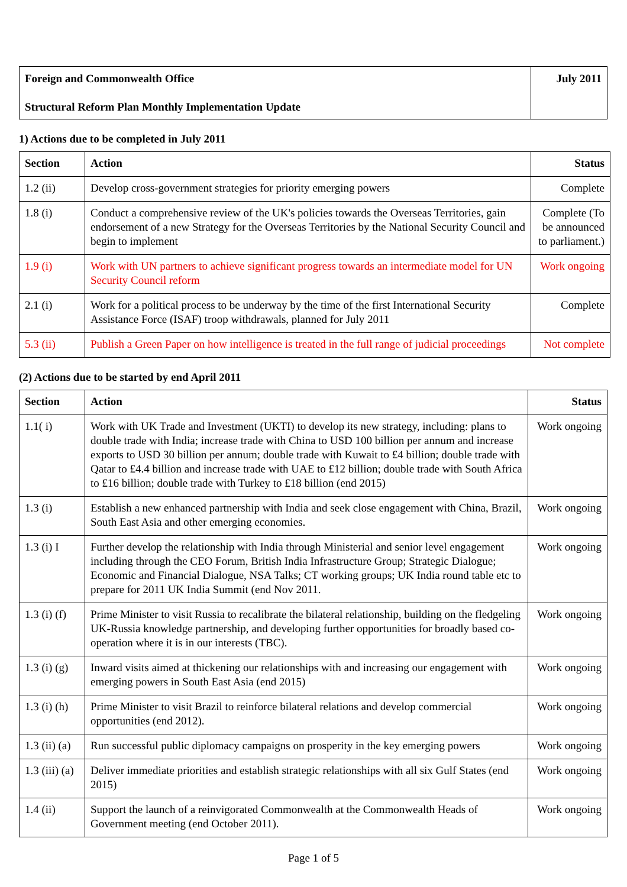| Foreign and Commonwealth Office Structural Reform Plan Monthly Implementation Update | July 2011 |
1) Actions due to be completed in July 2011
| Section | Action | Status |
| --- | --- | --- |
| 1.2 (ii) | Develop cross-government strategies for priority emerging powers | Complete |
| 1.8 (i) | Conduct a comprehensive review of the UK's policies towards the Overseas Territories, gain endorsement of a new Strategy for the Overseas Territories by the National Security Council and begin to implement | Complete (To be announced to parliament.) |
| 1.9 (i) | Work with UN partners to achieve significant progress towards an intermediate model for UN Security Council reform | Work ongoing |
| 2.1 (i) | Work for a political process to be underway by the time of the first International Security Assistance Force (ISAF) troop withdrawals, planned for July 2011 | Complete |
| 5.3 (ii) | Publish a Green Paper on how intelligence is treated in the full range of judicial proceedings | Not complete |
(2) Actions due to be started by end April 2011
| Section | Action | Status |
| --- | --- | --- |
| 1.1( i) | Work with UK Trade and Investment (UKTI) to develop its new strategy, including: plans to double trade with India; increase trade with China to USD 100 billion per annum and increase exports to USD 30 billion per annum; double trade with Kuwait to £4 billion; double trade with Qatar to £4.4 billion and increase trade with UAE to £12 billion; double trade with South Africa to £16 billion; double trade with Turkey to £18 billion (end 2015) | Work ongoing |
| 1.3 (i) | Establish a new enhanced partnership with India and seek close engagement with China, Brazil, South East Asia and other emerging economies. | Work ongoing |
| 1.3 (i) I | Further develop the relationship with India through Ministerial and senior level engagement including through the CEO Forum, British India Infrastructure Group; Strategic Dialogue; Economic and Financial Dialogue, NSA Talks; CT working groups; UK India round table etc to prepare for 2011 UK India Summit (end Nov 2011. | Work ongoing |
| 1.3 (i) (f) | Prime Minister to visit Russia to recalibrate the bilateral relationship, building on the fledgeling UK-Russia knowledge partnership, and developing further opportunities for broadly based co-operation where it is in our interests (TBC). | Work ongoing |
| 1.3 (i) (g) | Inward visits aimed at thickening our relationships with and increasing our engagement with emerging powers in South East Asia (end 2015) | Work ongoing |
| 1.3 (i) (h) | Prime Minister to visit Brazil to reinforce bilateral relations and develop commercial opportunities (end 2012). | Work ongoing |
| 1.3 (ii) (a) | Run successful public diplomacy campaigns on prosperity in the key emerging powers | Work ongoing |
| 1.3 (iii) (a) | Deliver immediate priorities and establish strategic relationships with all six Gulf States (end 2015) | Work ongoing |
| 1.4 (ii) | Support the launch of a reinvigorated Commonwealth at the Commonwealth Heads of Government meeting (end October 2011). | Work ongoing |
Page 1 of 5